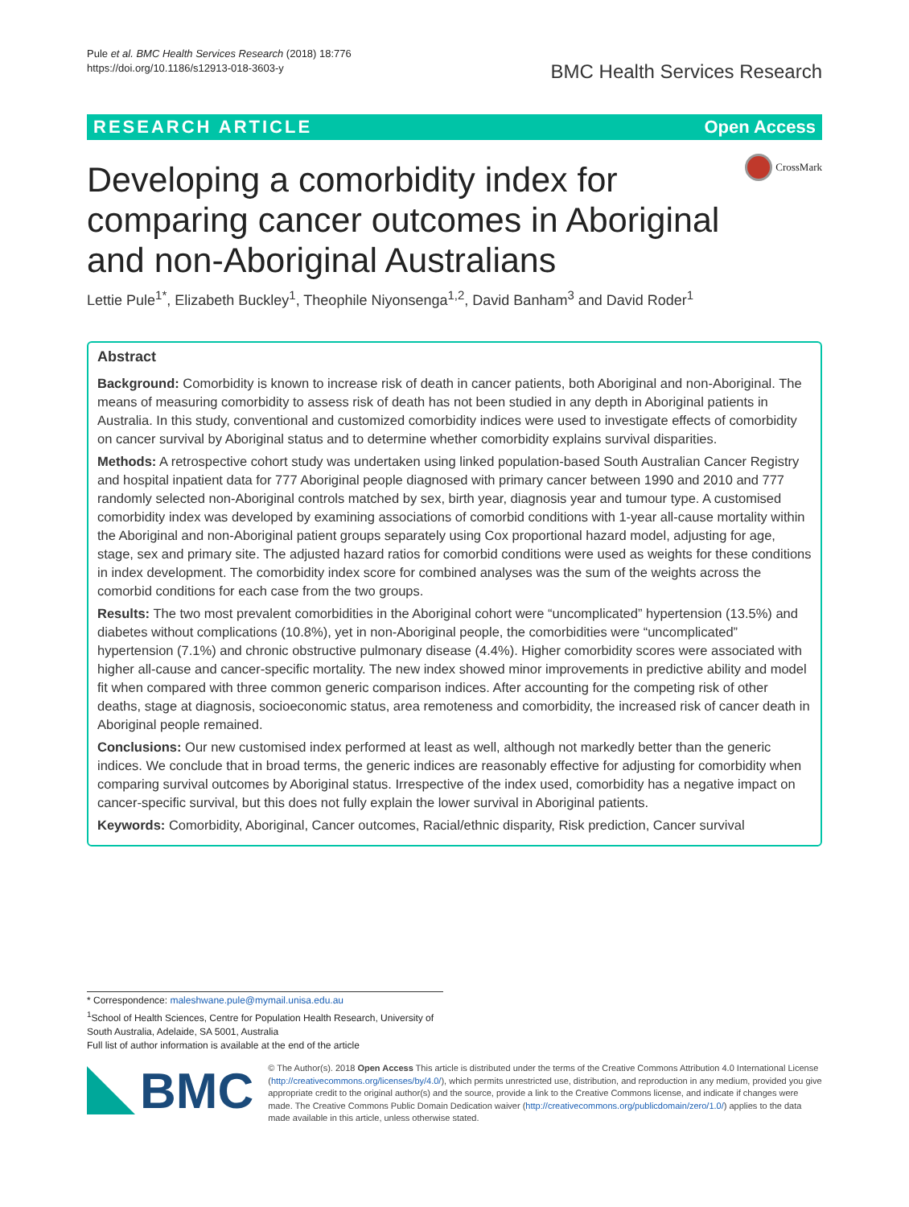Pule et al. BMC Health Services Research (2018) 18:776
https://doi.org/10.1186/s12913-018-3603-y
BMC Health Services Research
RESEARCH ARTICLE Open Access
Developing a comorbidity index for
comparing cancer outcomes in Aboriginal
and non-Aboriginal Australians
CrossMark
Lettie Pule<sup>1*</sup>, Elizabeth Buckley<sup>1</sup>, Theophile Niyonsenga<sup>1,2</sup>, David Banham<sup>3</sup> and David Roder<sup>1</sup>
Abstract
Background: Comorbidity is known to increase risk of death in cancer patients, both Aboriginal and non-Aboriginal. The means of measuring comorbidity to assess risk of death has not been studied in any depth in Aboriginal patients in Australia. In this study, conventional and customized comorbidity indices were used to investigate effects of comorbidity on cancer survival by Aboriginal status and to determine whether comorbidity explains survival disparities.
Methods: A retrospective cohort study was undertaken using linked population-based South Australian Cancer Registry and hospital inpatient data for 777 Aboriginal people diagnosed with primary cancer between 1990 and 2010 and 777 randomly selected non-Aboriginal controls matched by sex, birth year, diagnosis year and tumour type. A customised comorbidity index was developed by examining associations of comorbid conditions with 1-year all-cause mortality within the Aboriginal and non-Aboriginal patient groups separately using Cox proportional hazard model, adjusting for age, stage, sex and primary site. The adjusted hazard ratios for comorbid conditions were used as weights for these conditions in index development. The comorbidity index score for combined analyses was the sum of the weights across the comorbid conditions for each case from the two groups.
Results: The two most prevalent comorbidities in the Aboriginal cohort were “uncomplicated” hypertension (13.5%) and diabetes without complications (10.8%), yet in non-Aboriginal people, the comorbidities were “uncomplicated” hypertension (7.1%) and chronic obstructive pulmonary disease (4.4%). Higher comorbidity scores were associated with higher all-cause and cancer-specific mortality. The new index showed minor improvements in predictive ability and model fit when compared with three common generic comparison indices. After accounting for the competing risk of other deaths, stage at diagnosis, socioeconomic status, area remoteness and comorbidity, the increased risk of cancer death in Aboriginal people remained.
Conclusions: Our new customised index performed at least as well, although not markedly better than the generic indices. We conclude that in broad terms, the generic indices are reasonably effective for adjusting for comorbidity when comparing survival outcomes by Aboriginal status. Irrespective of the index used, comorbidity has a negative impact on cancer-specific survival, but this does not fully explain the lower survival in Aboriginal patients.
Keywords: Comorbidity, Aboriginal, Cancer outcomes, Racial/ethnic disparity, Risk prediction, Cancer survival
* Correspondence: maleshwane.pule@mymail.unisa.edu.au
<sup>1</sup> School of Health Sciences, Centre for Population Health Research, University of South Australia, Adelaide, SA 5001, Australia
Full list of author information is available at the end of the article
BMC
© The Author(s). 2018 Open Access This article is distributed under the terms of the Creative Commons Attribution 4.0 International License (http://creativecommons.org/licenses/by/4.0/), which permits unrestricted use, distribution, and reproduction in any medium, provided you give appropriate credit to the original author(s) and the source, provide a link to the Creative Commons license, and indicate if changes were made. The Creative Commons Public Domain Dedication waiver (http://creativecommons.org/publicdomain/zero/1.0/) applies to the data made available in this article, unless otherwise stated.